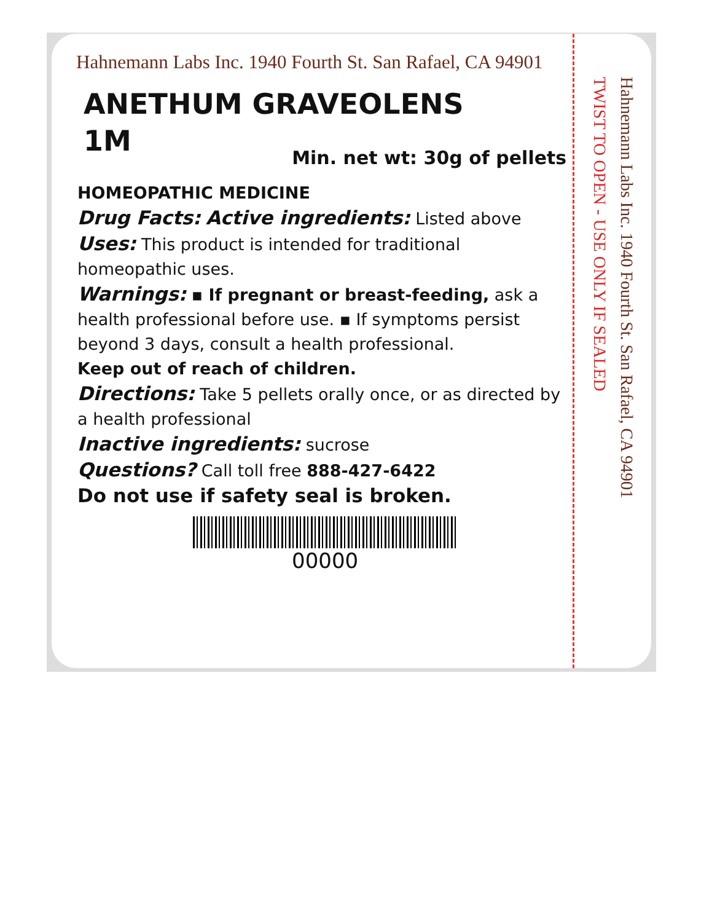Hahnemann Labs Inc. 1940 Fourth St. San Rafael, CA 94901
ANETHUM GRAVEOLENS
1M
Min. net wt: 30g of pellets
HOMEOPATHIC MEDICINE
Drug Facts: Active ingredients: Listed above
Uses: This product is intended for traditional homeopathic uses.
Warnings: ▪ If pregnant or breast-feeding, ask a health professional before use. ▪ If symptoms persist beyond 3 days, consult a health professional.
Keep out of reach of children.
Directions: Take 5 pellets orally once, or as directed by a health professional
Inactive ingredients: sucrose
Questions? Call toll free 888-427-6422
Do not use if safety seal is broken.
00000
TWIST TO OPEN - USE ONLY IF SEALED
Hahnemann Labs Inc. 1940 Fourth St. San Rafael, CA 94901